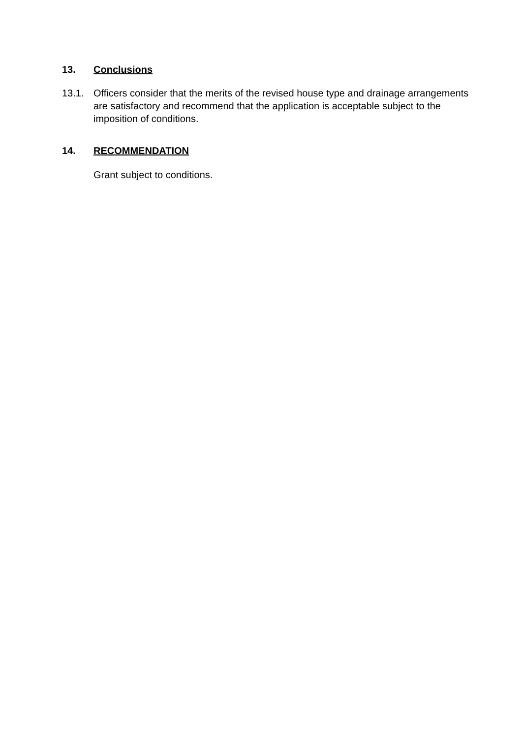13. Conclusions
13.1. Officers consider that the merits of the revised house type and drainage arrangements are satisfactory and recommend that the application is acceptable subject to the imposition of conditions.
14. RECOMMENDATION
Grant subject to conditions.